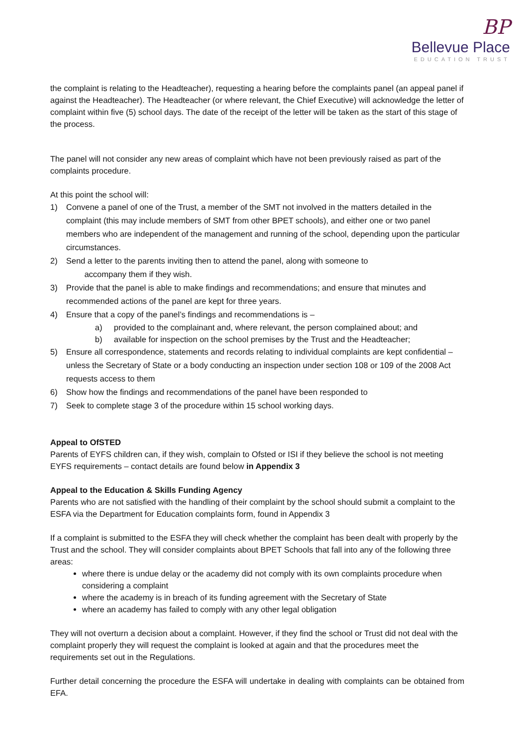BP
Bellevue Place
EDUCATION TRUST
the complaint is relating to the Headteacher), requesting a hearing before the complaints panel (an appeal panel if against the Headteacher). The Headteacher (or where relevant, the Chief Executive) will acknowledge the letter of complaint within five (5) school days. The date of the receipt of the letter will be taken as the start of this stage of the process.
The panel will not consider any new areas of complaint which have not been previously raised as part of the complaints procedure.
At this point the school will:
1) Convene a panel of one of the Trust, a member of the SMT not involved in the matters detailed in the complaint (this may include members of SMT from other BPET schools), and either one or two panel members who are independent of the management and running of the school, depending upon the particular circumstances.
2) Send a letter to the parents inviting then to attend the panel, along with someone to
accompany them if they wish.
3) Provide that the panel is able to make findings and recommendations; and ensure that minutes and recommended actions of the panel are kept for three years.
4) Ensure that a copy of the panel’s findings and recommendations is –
a) provided to the complainant and, where relevant, the person complained about; and
b) available for inspection on the school premises by the Trust and the Headteacher;
5) Ensure all correspondence, statements and records relating to individual complaints are kept confidential – unless the Secretary of State or a body conducting an inspection under section 108 or 109 of the 2008 Act requests access to them
6) Show how the findings and recommendations of the panel have been responded to
7) Seek to complete stage 3 of the procedure within 15 school working days.
Appeal to OfSTED
Parents of EYFS children can, if they wish, complain to Ofsted or ISI if they believe the school is not meeting EYFS requirements – contact details are found below in Appendix 3
Appeal to the Education & Skills Funding Agency
Parents who are not satisfied with the handling of their complaint by the school should submit a complaint to the ESFA via the Department for Education complaints form, found in Appendix 3
If a complaint is submitted to the ESFA they will check whether the complaint has been dealt with properly by the Trust and the school. They will consider complaints about BPET Schools that fall into any of the following three areas:
where there is undue delay or the academy did not comply with its own complaints procedure when considering a complaint
where the academy is in breach of its funding agreement with the Secretary of State
where an academy has failed to comply with any other legal obligation
They will not overturn a decision about a complaint. However, if they find the school or Trust did not deal with the complaint properly they will request the complaint is looked at again and that the procedures meet the requirements set out in the Regulations.
Further detail concerning the procedure the ESFA will undertake in dealing with complaints can be obtained from EFA.